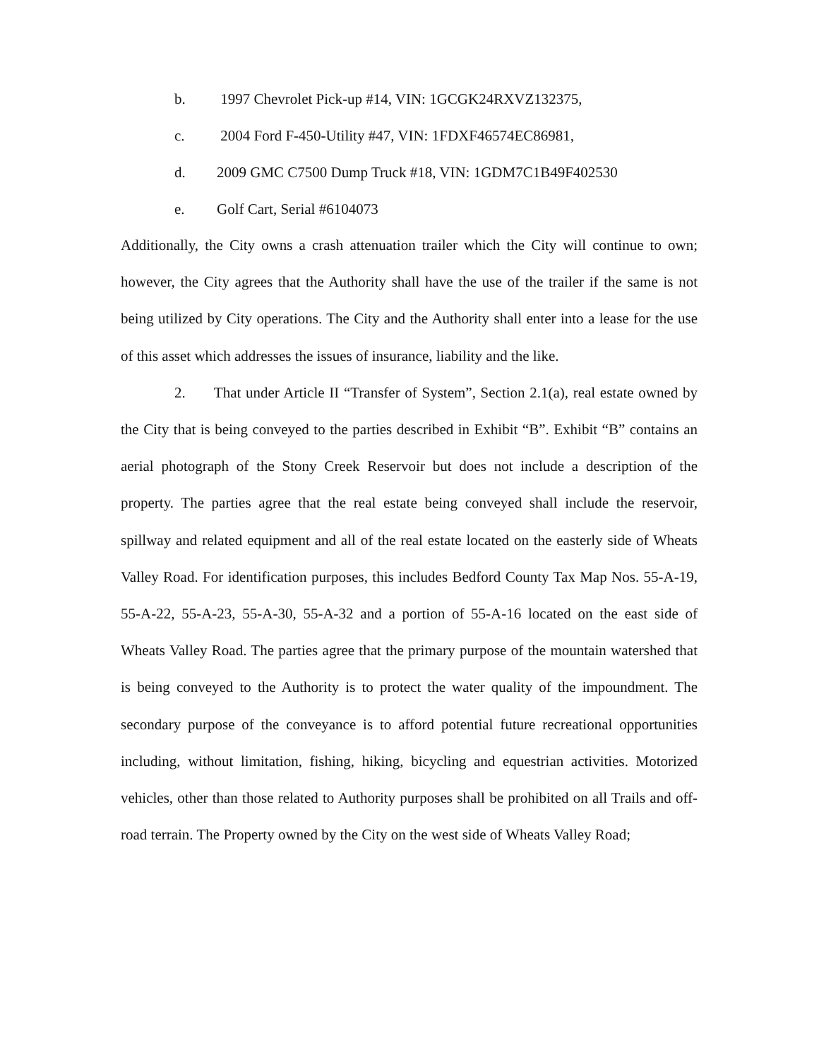b. 1997 Chevrolet Pick-up #14, VIN: 1GCGK24RXVZ132375,
c. 2004 Ford F-450-Utility #47, VIN: 1FDXF46574EC86981,
d. 2009 GMC C7500 Dump Truck #18, VIN: 1GDM7C1B49F402530
e. Golf Cart, Serial #6104073
Additionally, the City owns a crash attenuation trailer which the City will continue to own; however, the City agrees that the Authority shall have the use of the trailer if the same is not being utilized by City operations. The City and the Authority shall enter into a lease for the use of this asset which addresses the issues of insurance, liability and the like.
2. That under Article II “Transfer of System”, Section 2.1(a), real estate owned by the City that is being conveyed to the parties described in Exhibit “B”. Exhibit “B” contains an aerial photograph of the Stony Creek Reservoir but does not include a description of the property. The parties agree that the real estate being conveyed shall include the reservoir, spillway and related equipment and all of the real estate located on the easterly side of Wheats Valley Road. For identification purposes, this includes Bedford County Tax Map Nos. 55-A-19, 55-A-22, 55-A-23, 55-A-30, 55-A-32 and a portion of 55-A-16 located on the east side of Wheats Valley Road. The parties agree that the primary purpose of the mountain watershed that is being conveyed to the Authority is to protect the water quality of the impoundment. The secondary purpose of the conveyance is to afford potential future recreational opportunities including, without limitation, fishing, hiking, bicycling and equestrian activities. Motorized vehicles, other than those related to Authority purposes shall be prohibited on all Trails and off-road terrain. The Property owned by the City on the west side of Wheats Valley Road;